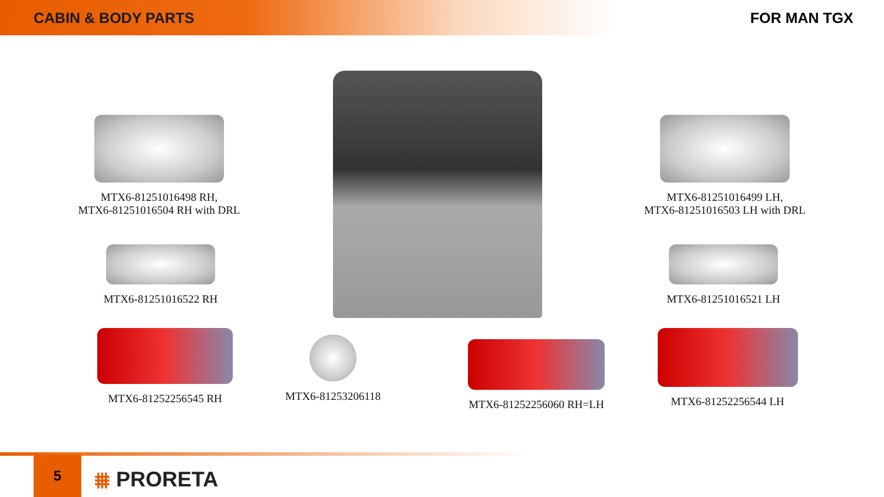CABIN & BODY PARTS
FOR MAN TGX
MTX6-81251016498 RH,
MTX6-81251016504 RH with DRL
MTX6-81251016499 LH,
MTX6-81251016503 LH with DRL
MTX6-81251016522 RH MTX6-81251016521 LH
MTX6-81252256545 RH MTX6-81253206118
MTX6-81252256060 RH=LH
MTX6-81252256544 LH
5
⩩ PRORETA